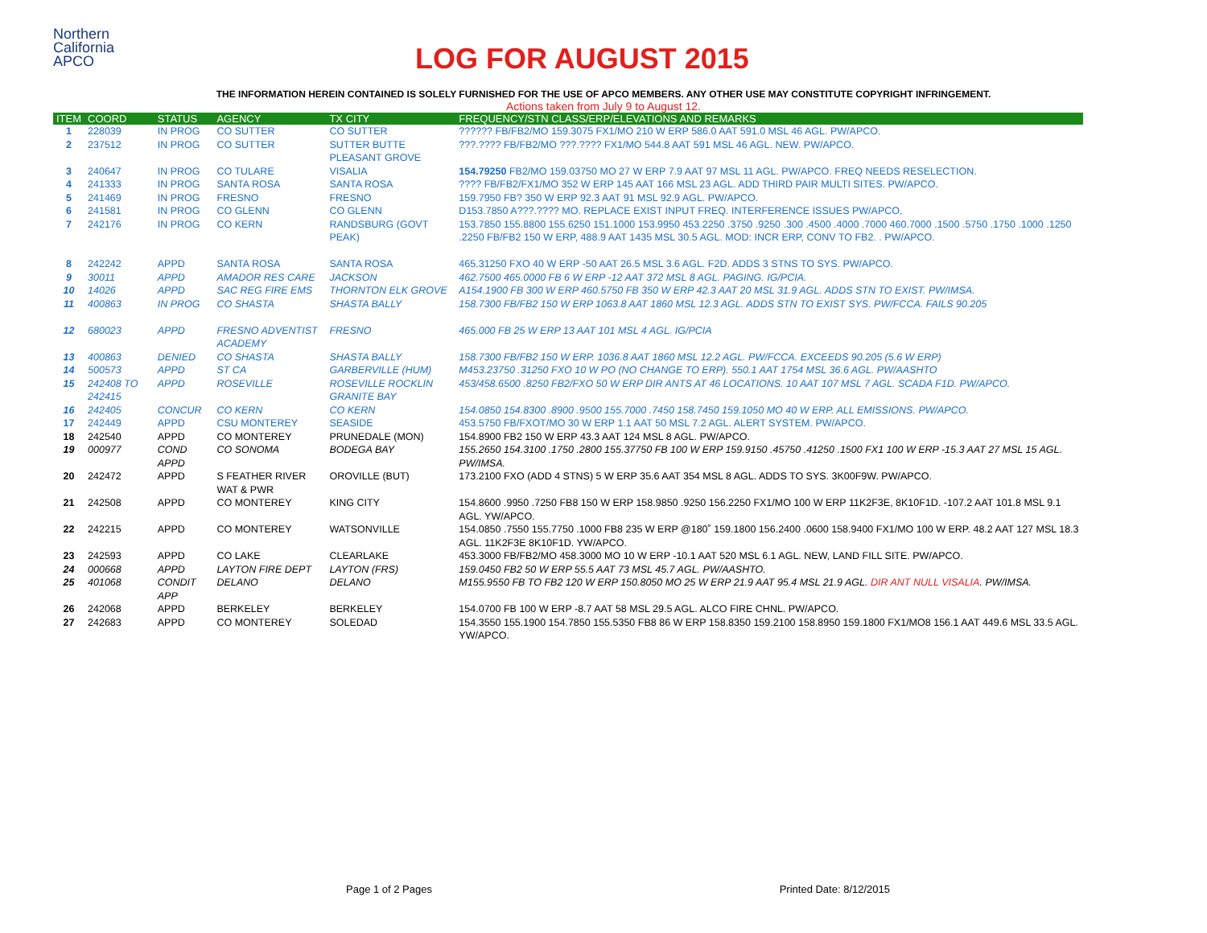Northern
California
APCO
LOG FOR AUGUST 2015
THE INFORMATION HEREIN CONTAINED IS SOLELY FURNISHED FOR THE USE OF APCO MEMBERS. ANY OTHER USE MAY CONSTITUTE COPYRIGHT INFRINGEMENT.
Actions taken from July 9 to August 12.
| ITEM | COORD | STATUS | AGENCY | TX CITY | FREQUENCY/STN CLASS/ERP/ELEVATIONS AND REMARKS |
| --- | --- | --- | --- | --- | --- |
| 1 | 228039 | IN PROG | CO SUTTER | CO SUTTER | ?????? FB/FB2/MO 159.3075 FX1/MO 210 W ERP 586.0 AAT 591.0 MSL 46 AGL. PW/APCO. |
| 2 | 237512 | IN PROG | CO SUTTER | SUTTER BUTTE PLEASANT GROVE | ???.???? FB/FB2/MO ???.???? FX1/MO 544.8 AAT 591 MSL 46 AGL. NEW. PW/APCO. |
| 3 | 240647 | IN PROG | CO TULARE | VISALIA | 154.79250 FB2/MO 159.03750 MO 27 W ERP 7.9 AAT 97 MSL 11 AGL. PW/APCO. FREQ NEEDS RESELECTION. |
| 4 | 241333 | IN PROG | SANTA ROSA | SANTA ROSA | ???? FB/FB2/FX1/MO 352 W ERP 145 AAT 166 MSL 23 AGL. ADD THIRD PAIR MULTI SITES. PW/APCO. |
| 5 | 241469 | IN PROG | FRESNO | FRESNO | 159.7950 FB? 350 W ERP 92.3 AAT 91 MSL 92.9 AGL. PW/APCO. |
| 6 | 241581 | IN PROG | CO GLENN | CO GLENN | D153.7850 A???.???? MO. REPLACE EXIST INPUT FREQ. INTERFERENCE ISSUES PW/APCO, |
| 7 | 242176 | IN PROG | CO KERN | RANDSBURG (GOVT PEAK) | 153.7850 155.8800 155.6250 151.1000 153.9950 453.2250 .3750 .9250 .300 .4500 .4000 .7000 460.7000 .1500 .5750 .1750 .1000 .1250 .2250 FB/FB2 150 W ERP, 488.9 AAT 1435 MSL 30.5 AGL. MOD: INCR ERP, CONV TO FB2. . PW/APCO. |
| 8 | 242242 | APPD | SANTA ROSA | SANTA ROSA | 465.31250 FXO 40 W ERP -50 AAT 26.5 MSL 3.6 AGL. F2D. ADDS 3 STNS TO SYS. PW/APCO. |
| 9 | 30011 | APPD | AMADOR RES CARE | JACKSON | 462.7500 465.0000 FB 6 W ERP -12 AAT 372 MSL 8 AGL. PAGING. IG/PCIA. |
| 10 | 14026 | APPD | SAC REG FIRE EMS | THORNTON ELK GROVE | A154.1900 FB 300 W ERP 460.5750 FB 350 W ERP 42.3 AAT 20 MSL 31.9 AGL. ADDS STN TO EXIST. PW/IMSA. |
| 11 | 400863 | IN PROG | CO SHASTA | SHASTA BALLY | 158.7300 FB/FB2 150 W ERP 1063.8 AAT 1860 MSL 12.3 AGL. ADDS STN TO EXIST SYS. PW/FCCA. FAILS 90.205 |
| 12 | 680023 | APPD | FRESNO ADVENTIST ACADEMY | FRESNO | 465.000 FB 25 W ERP 13 AAT 101 MSL 4 AGL. IG/PCIA |
| 13 | 400863 | DENIED | CO SHASTA | SHASTA BALLY | 158.7300 FB/FB2 150 W ERP. 1036.8 AAT 1860 MSL 12.2 AGL. PW/FCCA. EXCEEDS 90.205 (5.6 W ERP) |
| 14 | 500573 | APPD | ST CA | GARBERVILLE (HUM) | M453.23750 .31250 FXO 10 W PO (NO CHANGE TO ERP). 550.1 AAT 1754 MSL 36.6 AGL. PW/AASHTO |
| 15 | 242408 TO 242415 | APPD | ROSEVILLE | ROSEVILLE ROCKLIN GRANITE BAY | 453/458.6500 .8250 FB2/FXO 50 W ERP DIR ANTS AT 46 LOCATIONS. 10 AAT 107 MSL 7 AGL. SCADA F1D. PW/APCO. |
| 16 | 242405 | CONCUR | CO KERN | CO KERN | 154.0850 154.8300 .8900 .9500 155.7000 .7450 158.7450 159.1050 MO 40 W ERP. ALL EMISSIONS. PW/APCO. |
| 17 | 242449 | APPD | CSU MONTEREY | SEASIDE | 453.5750 FB/FXOT/MO 30 W ERP 1.1 AAT 50 MSL 7.2 AGL. ALERT SYSTEM. PW/APCO. |
| 18 | 242540 | APPD | CO MONTEREY | PRUNEDALE (MON) | 154.8900 FB2 150 W ERP 43.3 AAT 124 MSL 8 AGL. PW/APCO. |
| 19 | 000977 | COND APPD | CO SONOMA | BODEGA BAY | 155.2650 154.3100 .1750 .2800 155.37750 FB 100 W ERP 159.9150 .45750 .41250 .1500 FX1 100 W ERP -15.3 AAT 27 MSL 15 AGL. PW/IMSA. |
| 20 | 242472 | APPD | S FEATHER RIVER WAT & PWR | OROVILLE (BUT) | 173.2100 FXO (ADD 4 STNS) 5 W ERP 35.6 AAT 354 MSL 8 AGL. ADDS TO SYS. 3K00F9W. PW/APCO. |
| 21 | 242508 | APPD | CO MONTEREY | KING CITY | 154.8600 .9950 .7250 FB8 150 W ERP 158.9850 .9250 156.2250 FX1/MO 100 W ERP 11K2F3E, 8K10F1D. -107.2 AAT 101.8 MSL 9.1 AGL. YW/APCO. |
| 22 | 242215 | APPD | CO MONTEREY | WATSONVILLE | 154.0850 .7550 155.7750 .1000 FB8 235 W ERP @180˚ 159.1800 156.2400 .0600 158.9400 FX1/MO 100 W ERP. 48.2 AAT 127 MSL 18.3 AGL. 11K2F3E 8K10F1D. YW/APCO. |
| 23 | 242593 | APPD | CO LAKE | CLEARLAKE | 453.3000 FB/FB2/MO 458.3000 MO 10 W ERP -10.1 AAT 520 MSL 6.1 AGL. NEW, LAND FILL SITE. PW/APCO. |
| 24 | 000668 | APPD | LAYTON FIRE DEPT | LAYTON (FRS) | 159.0450 FB2 50 W ERP 55.5 AAT 73 MSL 45.7 AGL. PW/AASHTO. |
| 25 | 401068 | CONDIT APP | DELANO | DELANO | M155.9550 FB TO FB2 120 W ERP 150.8050 MO 25 W ERP 21.9 AAT 95.4 MSL 21.9 AGL. DIR ANT NULL VISALIA . PW/IMSA. |
| 26 | 242068 | APPD | BERKELEY | BERKELEY | 154.0700 FB 100 W ERP -8.7 AAT 58 MSL 29.5 AGL. ALCO FIRE CHNL. PW/APCO. |
| 27 | 242683 | APPD | CO MONTEREY | SOLEDAD | 154.3550 155.1900 154.7850 155.5350 FB8 86 W ERP 158.8350 159.2100 158.8950 159.1800 FX1/MO8 156.1 AAT 449.6 MSL 33.5 AGL. YW/APCO. |
Page 1 of 2 Pages Printed Date: 8/12/2015